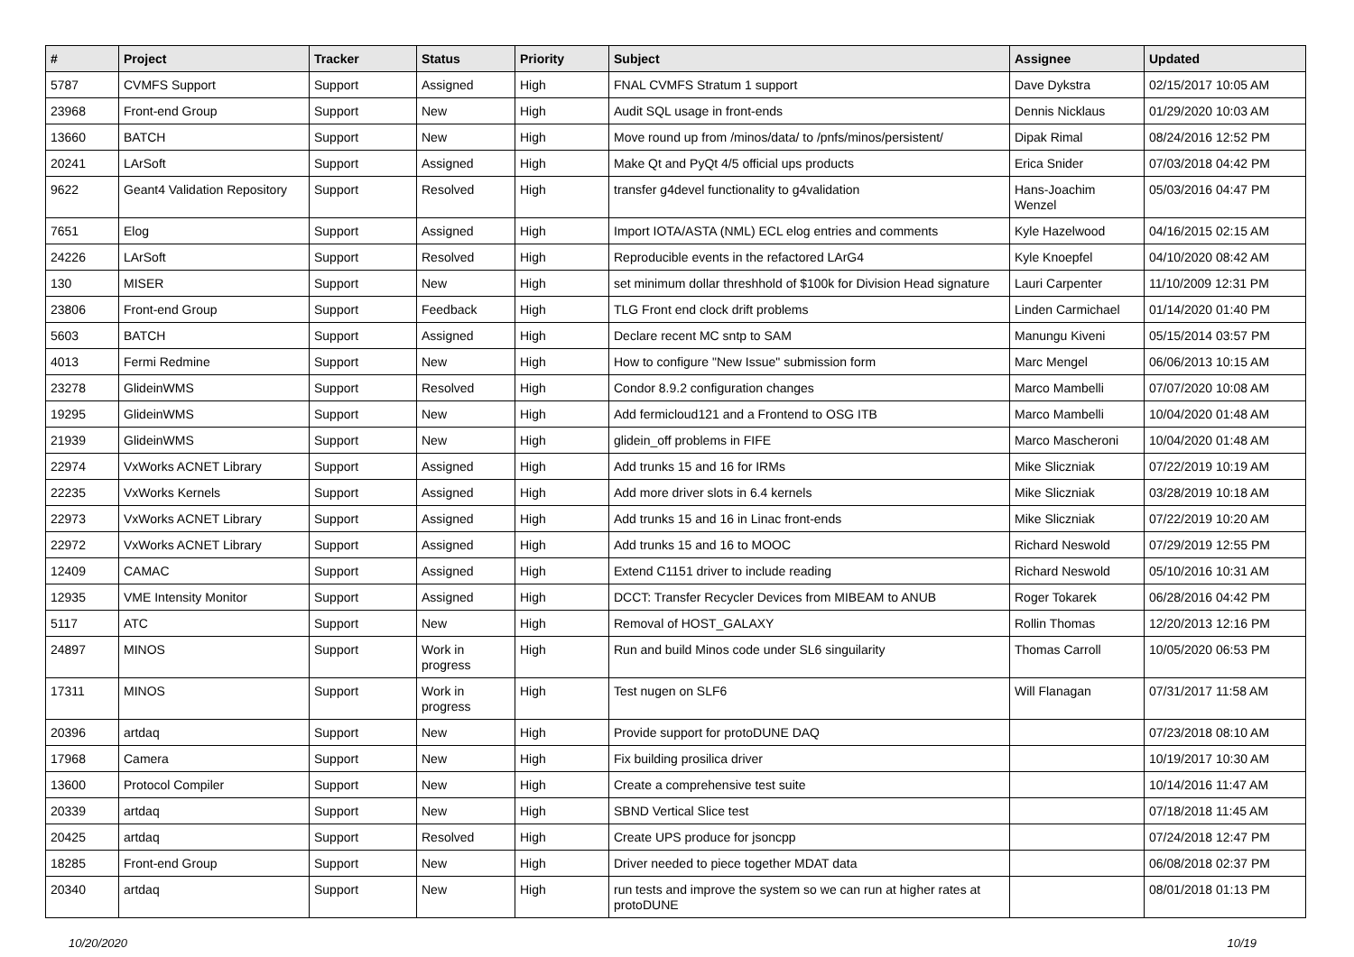| # | Project | Tracker | Status | Priority | Subject | Assignee | Updated |
| --- | --- | --- | --- | --- | --- | --- | --- |
| 5787 | CVMFS Support | Support | Assigned | High | FNAL CVMFS Stratum 1 support | Dave Dykstra | 02/15/2017 10:05 AM |
| 23968 | Front-end Group | Support | New | High | Audit SQL usage in front-ends | Dennis Nicklaus | 01/29/2020 10:03 AM |
| 13660 | BATCH | Support | New | High | Move round up from /minos/data/ to /pnfs/minos/persistent/ | Dipak Rimal | 08/24/2016 12:52 PM |
| 20241 | LArSoft | Support | Assigned | High | Make Qt and PyQt 4/5 official ups products | Erica Snider | 07/03/2018 04:42 PM |
| 9622 | Geant4 Validation Repository | Support | Resolved | High | transfer g4devel functionality to g4validation | Hans-Joachim Wenzel | 05/03/2016 04:47 PM |
| 7651 | Elog | Support | Assigned | High | Import IOTA/ASTA (NML) ECL elog entries and comments | Kyle Hazelwood | 04/16/2015 02:15 AM |
| 24226 | LArSoft | Support | Resolved | High | Reproducible events in the refactored LArG4 | Kyle Knoepfel | 04/10/2020 08:42 AM |
| 130 | MISER | Support | New | High | set minimum dollar threshhold of $100k for Division Head signature | Lauri Carpenter | 11/10/2009 12:31 PM |
| 23806 | Front-end Group | Support | Feedback | High | TLG Front end clock drift problems | Linden Carmichael | 01/14/2020 01:40 PM |
| 5603 | BATCH | Support | Assigned | High | Declare recent MC sntp to SAM | Manungu Kiveni | 05/15/2014 03:57 PM |
| 4013 | Fermi Redmine | Support | New | High | How to configure "New Issue" submission form | Marc Mengel | 06/06/2013 10:15 AM |
| 23278 | GlideinWMS | Support | Resolved | High | Condor 8.9.2 configuration changes | Marco Mambelli | 07/07/2020 10:08 AM |
| 19295 | GlideinWMS | Support | New | High | Add fermicloud121 and a Frontend to OSG ITB | Marco Mambelli | 10/04/2020 01:48 AM |
| 21939 | GlideinWMS | Support | New | High | glidein_off problems in FIFE | Marco Mascheroni | 10/04/2020 01:48 AM |
| 22974 | VxWorks ACNET Library | Support | Assigned | High | Add trunks 15 and 16 for IRMs | Mike Sliczniak | 07/22/2019 10:19 AM |
| 22235 | VxWorks Kernels | Support | Assigned | High | Add more driver slots in 6.4 kernels | Mike Sliczniak | 03/28/2019 10:18 AM |
| 22973 | VxWorks ACNET Library | Support | Assigned | High | Add trunks 15 and 16 in Linac front-ends | Mike Sliczniak | 07/22/2019 10:20 AM |
| 22972 | VxWorks ACNET Library | Support | Assigned | High | Add trunks 15 and 16 to MOOC | Richard Neswold | 07/29/2019 12:55 PM |
| 12409 | CAMAC | Support | Assigned | High | Extend C1151 driver to include reading | Richard Neswold | 05/10/2016 10:31 AM |
| 12935 | VME Intensity Monitor | Support | Assigned | High | DCCT: Transfer Recycler Devices from MIBEAM to ANUB | Roger Tokarek | 06/28/2016 04:42 PM |
| 5117 | ATC | Support | New | High | Removal of HOST_GALAXY | Rollin Thomas | 12/20/2013 12:16 PM |
| 24897 | MINOS | Support | Work in progress | High | Run and build Minos code under SL6 singuilarity | Thomas Carroll | 10/05/2020 06:53 PM |
| 17311 | MINOS | Support | Work in progress | High | Test nugen on SLF6 | Will Flanagan | 07/31/2017 11:58 AM |
| 20396 | artdaq | Support | New | High | Provide support for protoDUNE DAQ | | 07/23/2018 08:10 AM |
| 17968 | Camera | Support | New | High | Fix building prosilica driver | | 10/19/2017 10:30 AM |
| 13600 | Protocol Compiler | Support | New | High | Create a comprehensive test suite | | 10/14/2016 11:47 AM |
| 20339 | artdaq | Support | New | High | SBND Vertical Slice test | | 07/18/2018 11:45 AM |
| 20425 | artdaq | Support | Resolved | High | Create UPS produce for jsoncpp | | 07/24/2018 12:47 PM |
| 18285 | Front-end Group | Support | New | High | Driver needed to piece together MDAT data | | 06/08/2018 02:37 PM |
| 20340 | artdaq | Support | New | High | run tests and improve the system so we can run at higher rates at protoDUNE | | 08/01/2018 01:13 PM |
10/20/2020 10/19